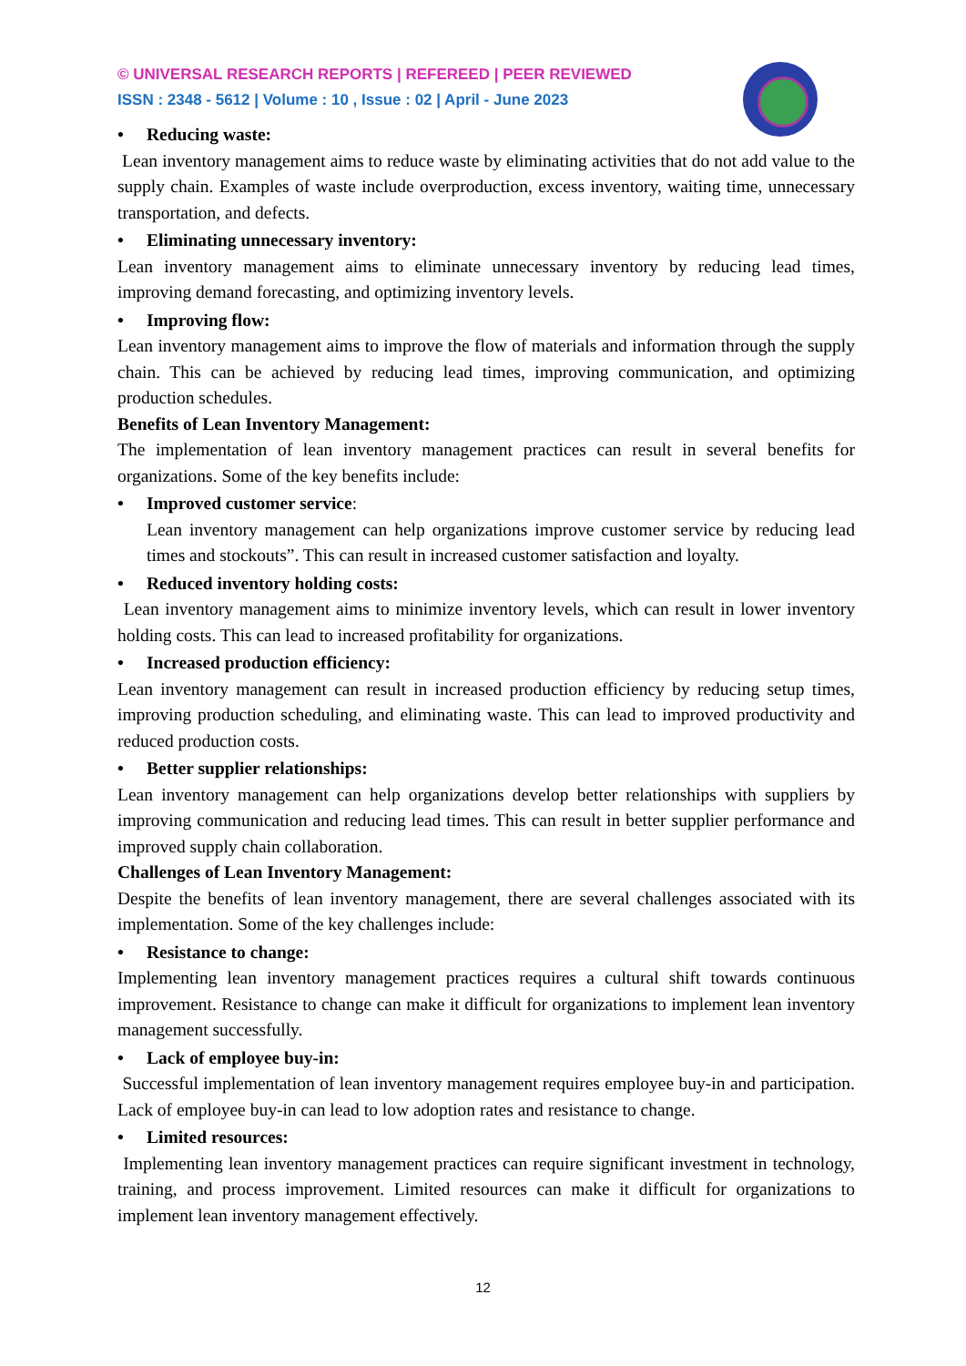© UNIVERSAL RESEARCH REPORTS | REFEREED | PEER REVIEWED
ISSN : 2348 - 5612 | Volume : 10 , Issue : 02 | April - June 2023
• Reducing waste:
Lean inventory management aims to reduce waste by eliminating activities that do not add value to the supply chain. Examples of waste include overproduction, excess inventory, waiting time, unnecessary transportation, and defects.
• Eliminating unnecessary inventory:
Lean inventory management aims to eliminate unnecessary inventory by reducing lead times, improving demand forecasting, and optimizing inventory levels.
• Improving flow:
Lean inventory management aims to improve the flow of materials and information through the supply chain. This can be achieved by reducing lead times, improving communication, and optimizing production schedules.
Benefits of Lean Inventory Management:
The implementation of lean inventory management practices can result in several benefits for organizations. Some of the key benefits include:
• Improved customer service:
Lean inventory management can help organizations improve customer service by reducing lead times and stockouts”. This can result in increased customer satisfaction and loyalty.
• Reduced inventory holding costs:
Lean inventory management aims to minimize inventory levels, which can result in lower inventory holding costs. This can lead to increased profitability for organizations.
• Increased production efficiency:
Lean inventory management can result in increased production efficiency by reducing setup times, improving production scheduling, and eliminating waste. This can lead to improved productivity and reduced production costs.
• Better supplier relationships:
Lean inventory management can help organizations develop better relationships with suppliers by improving communication and reducing lead times. This can result in better supplier performance and improved supply chain collaboration.
Challenges of Lean Inventory Management:
Despite the benefits of lean inventory management, there are several challenges associated with its implementation. Some of the key challenges include:
• Resistance to change:
Implementing lean inventory management practices requires a cultural shift towards continuous improvement. Resistance to change can make it difficult for organizations to implement lean inventory management successfully.
• Lack of employee buy-in:
Successful implementation of lean inventory management requires employee buy-in and participation. Lack of employee buy-in can lead to low adoption rates and resistance to change.
• Limited resources:
Implementing lean inventory management practices can require significant investment in technology, training, and process improvement. Limited resources can make it difficult for organizations to implement lean inventory management effectively.
12